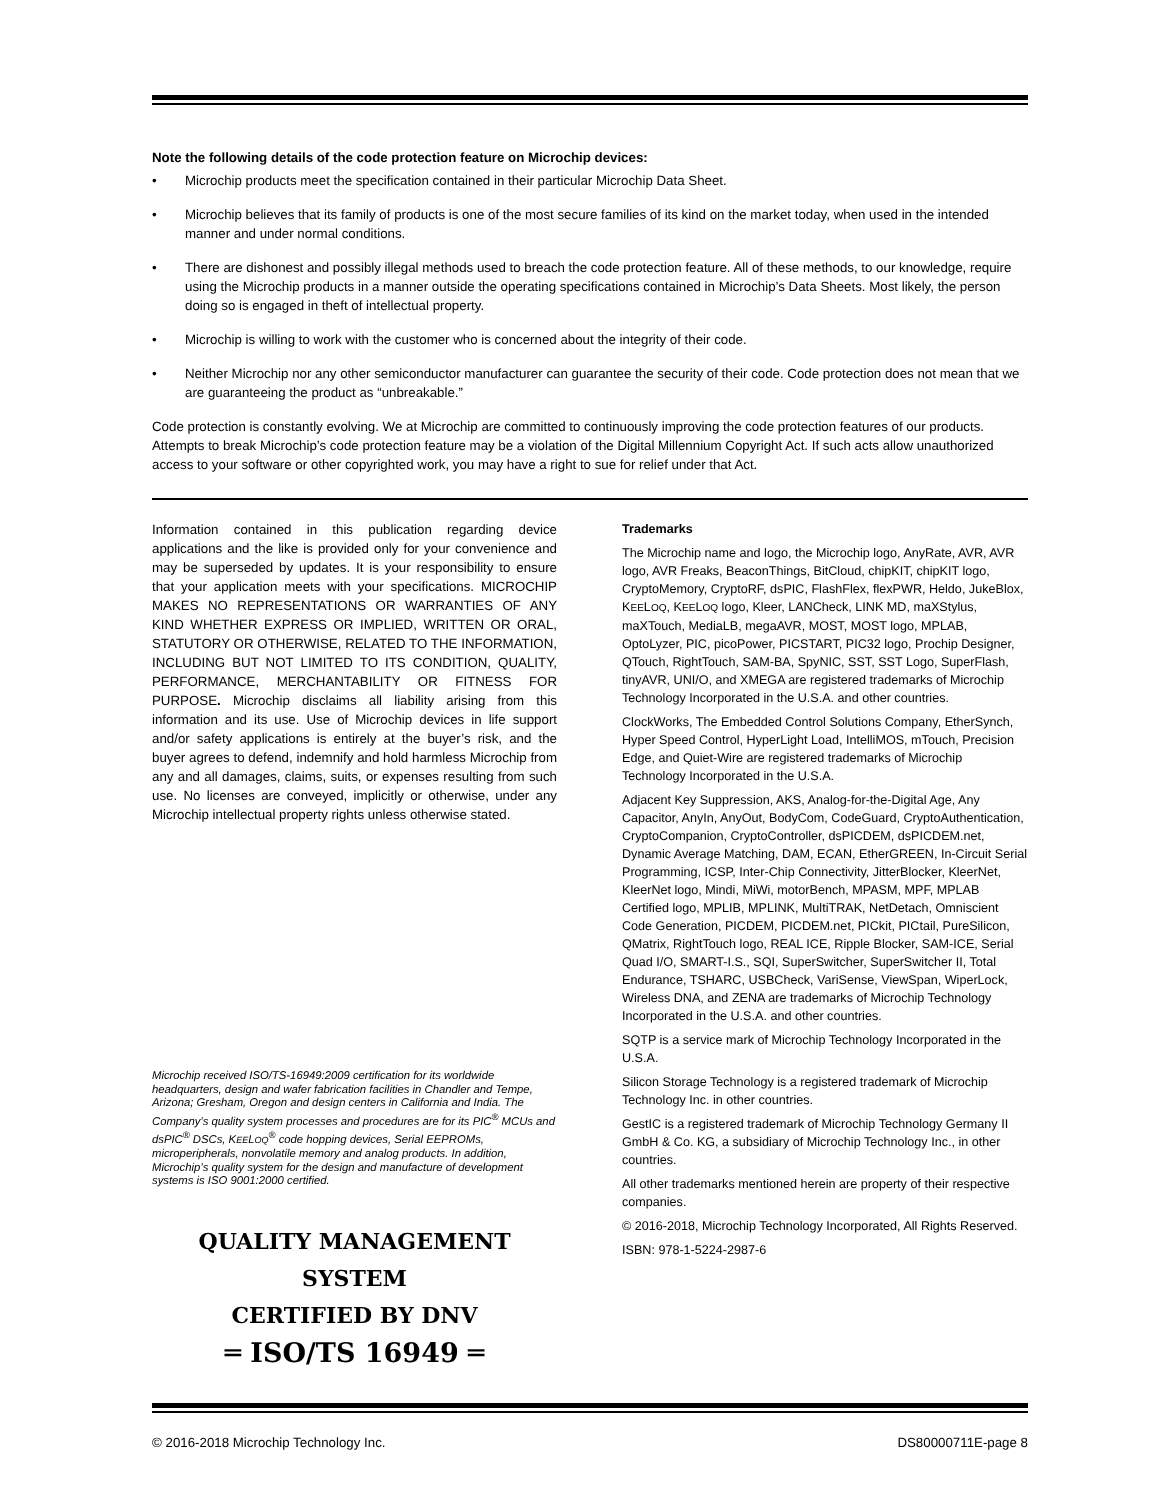Note the following details of the code protection feature on Microchip devices:
• Microchip products meet the specification contained in their particular Microchip Data Sheet.
• Microchip believes that its family of products is one of the most secure families of its kind on the market today, when used in the intended manner and under normal conditions.
• There are dishonest and possibly illegal methods used to breach the code protection feature. All of these methods, to our knowledge, require using the Microchip products in a manner outside the operating specifications contained in Microchip’s Data Sheets. Most likely, the person doing so is engaged in theft of intellectual property.
• Microchip is willing to work with the customer who is concerned about the integrity of their code.
• Neither Microchip nor any other semiconductor manufacturer can guarantee the security of their code. Code protection does not mean that we are guaranteeing the product as “unbreakable.”
Code protection is constantly evolving. We at Microchip are committed to continuously improving the code protection features of our products. Attempts to break Microchip’s code protection feature may be a violation of the Digital Millennium Copyright Act. If such acts allow unauthorized access to your software or other copyrighted work, you may have a right to sue for relief under that Act.
Information contained in this publication regarding device applications and the like is provided only for your convenience and may be superseded by updates. It is your responsibility to ensure that your application meets with your specifications. MICROCHIP MAKES NO REPRESENTATIONS OR WARRANTIES OF ANY KIND WHETHER EXPRESS OR IMPLIED, WRITTEN OR ORAL, STATUTORY OR OTHERWISE, RELATED TO THE INFORMATION, INCLUDING BUT NOT LIMITED TO ITS CONDITION, QUALITY, PERFORMANCE, MERCHANTABILITY OR FITNESS FOR PURPOSE. Microchip disclaims all liability arising from this information and its use. Use of Microchip devices in life support and/or safety applications is entirely at the buyer’s risk, and the buyer agrees to defend, indemnify and hold harmless Microchip from any and all damages, claims, suits, or expenses resulting from such use. No licenses are conveyed, implicitly or otherwise, under any Microchip intellectual property rights unless otherwise stated.
Microchip received ISO/TS-16949:2009 certification for its worldwide headquarters, design and wafer fabrication facilities in Chandler and Tempe, Arizona; Gresham, Oregon and design centers in California and India. The Company’s quality system processes and procedures are for its PIC<sup>®</sup> MCUs and dsPIC<sup>®</sup> DSCs, KEELOQ<sup>®</sup> code hopping devices, Serial EEPROMs, microperipherals, nonvolatile memory and analog products. In addition, Microchip’s quality system for the design and manufacture of development systems is ISO 9001:2000 certified.
QUALITY MANAGEMENT SYSTEM
CERTIFIED BY DNV
═ ISO/TS 16949 ═
Trademarks
The Microchip name and logo, the Microchip logo, AnyRate, AVR, AVR logo, AVR Freaks, BeaconThings, BitCloud, chipKIT, chipKIT logo, CryptoMemory, CryptoRF, dsPIC, FlashFlex, flexPWR, Heldo, JukeBlox, KEELOQ, KEELOQ logo, Kleer, LANCheck, LINK MD, maXStylus, maXTouch, MediaLB, megaAVR, MOST, MOST logo, MPLAB, OptoLyzer, PIC, picoPower, PICSTART, PIC32 logo, Prochip Designer, QTouch, RightTouch, SAM-BA, SpyNIC, SST, SST Logo, SuperFlash, tinyAVR, UNI/O, and XMEGA are registered trademarks of Microchip Technology Incorporated in the U.S.A. and other countries.
ClockWorks, The Embedded Control Solutions Company, EtherSynch, Hyper Speed Control, HyperLight Load, IntelliMOS, mTouch, Precision Edge, and Quiet-Wire are registered trademarks of Microchip Technology Incorporated in the U.S.A.
Adjacent Key Suppression, AKS, Analog-for-the-Digital Age, Any Capacitor, AnyIn, AnyOut, BodyCom, CodeGuard, CryptoAuthentication, CryptoCompanion, CryptoController, dsPICDEM, dsPICDEM.net, Dynamic Average Matching, DAM, ECAN, EtherGREEN, In-Circuit Serial Programming, ICSP, Inter-Chip Connectivity, JitterBlocker, KleerNet, KleerNet logo, Mindi, MiWi, motorBench, MPASM, MPF, MPLAB Certified logo, MPLIB, MPLINK, MultiTRAK, NetDetach, Omniscient Code Generation, PICDEM, PICDEM.net, PICkit, PICtail, PureSilicon, QMatrix, RightTouch logo, REAL ICE, Ripple Blocker, SAM-ICE, Serial Quad I/O, SMART-I.S., SQI, SuperSwitcher, SuperSwitcher II, Total Endurance, TSHARC, USBCheck, VariSense, ViewSpan, WiperLock, Wireless DNA, and ZENA are trademarks of Microchip Technology Incorporated in the U.S.A. and other countries.
SQTP is a service mark of Microchip Technology Incorporated in the U.S.A.
Silicon Storage Technology is a registered trademark of Microchip Technology Inc. in other countries.
GestIC is a registered trademark of Microchip Technology Germany II GmbH & Co. KG, a subsidiary of Microchip Technology Inc., in other countries.
All other trademarks mentioned herein are property of their respective companies.
© 2016-2018, Microchip Technology Incorporated, All Rights Reserved.
ISBN: 978-1-5224-2987-6
© 2016-2018 Microchip Technology Inc. DS80000711E-page 8